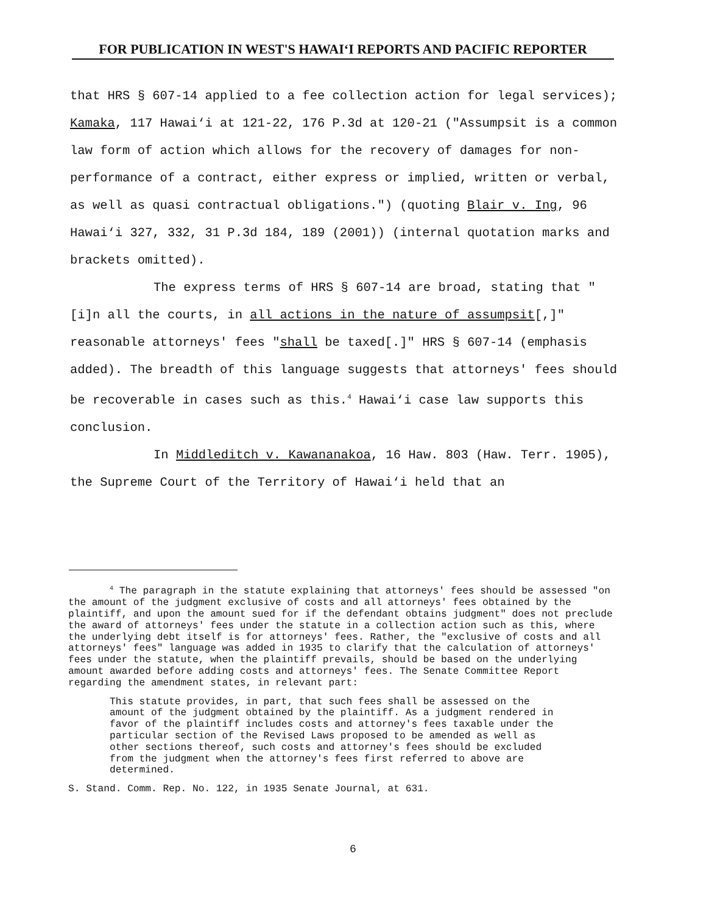FOR PUBLICATION IN WEST'S HAWAI‘I REPORTS AND PACIFIC REPORTER
that HRS § 607-14 applied to a fee collection action for legal services); Kamaka, 117 Hawai‘i at 121-22, 176 P.3d at 120-21 ("Assumpsit is a common law form of action which allows for the recovery of damages for non-performance of a contract, either express or implied, written or verbal, as well as quasi contractual obligations.") (quoting Blair v. Ing, 96 Hawai‘i 327, 332, 31 P.3d 184, 189 (2001)) (internal quotation marks and brackets omitted).
The express terms of HRS § 607-14 are broad, stating that "[i]n all the courts, in all actions in the nature of assumpsit[,]" reasonable attorneys' fees "shall be taxed[.]" HRS § 607-14 (emphasis added). The breadth of this language suggests that attorneys' fees should be recoverable in cases such as this.<sup>4</sup> Hawai‘i case law supports this conclusion.
In Middleditch v. Kawananakoa, 16 Haw. 803 (Haw. Terr. 1905), the Supreme Court of the Territory of Hawai‘i held that an
<sup>4</sup> The paragraph in the statute explaining that attorneys' fees should be assessed "on the amount of the judgment exclusive of costs and all attorneys' fees obtained by the plaintiff, and upon the amount sued for if the defendant obtains judgment" does not preclude the award of attorneys' fees under the statute in a collection action such as this, where the underlying debt itself is for attorneys' fees. Rather, the "exclusive of costs and all attorneys' fees" language was added in 1935 to clarify that the calculation of attorneys' fees under the statute, when the plaintiff prevails, should be based on the underlying amount awarded before adding costs and attorneys' fees. The Senate Committee Report regarding the amendment states, in relevant part:
This statute provides, in part, that such fees shall be assessed on the amount of the judgment obtained by the plaintiff. As a judgment rendered in favor of the plaintiff includes costs and attorney's fees taxable under the particular section of the Revised Laws proposed to be amended as well as other sections thereof, such costs and attorney's fees should be excluded from the judgment when the attorney's fees first referred to above are determined.
S. Stand. Comm. Rep. No. 122, in 1935 Senate Journal, at 631.
6